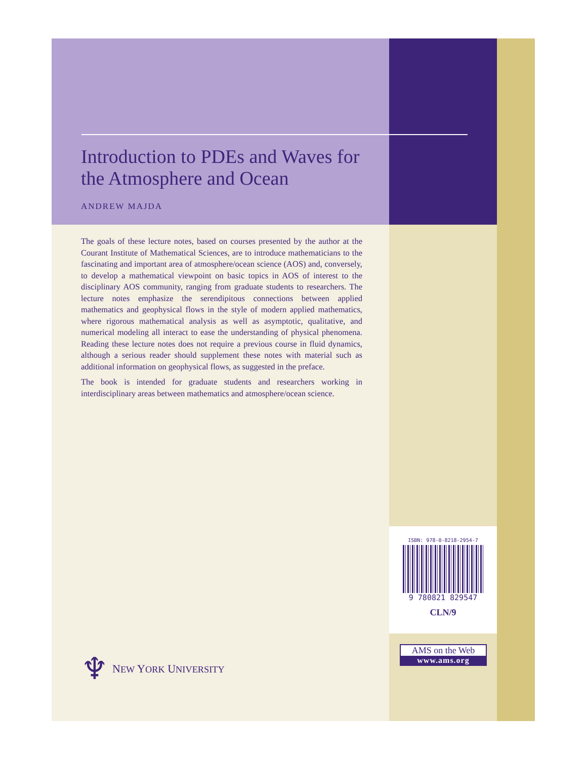Introduction to PDEs and Waves for the Atmosphere and Ocean
ANDREW MAJDA
The goals of these lecture notes, based on courses presented by the author at the Courant Institute of Mathematical Sciences, are to introduce mathematicians to the fascinating and important area of atmosphere/ocean science (AOS) and, conversely, to develop a mathematical viewpoint on basic topics in AOS of interest to the disciplinary AOS community, ranging from graduate students to researchers. The lecture notes emphasize the serendipitous connections between applied mathematics and geophysical flows in the style of modern applied mathematics, where rigorous mathematical analysis as well as asymptotic, qualitative, and numerical modeling all interact to ease the understanding of physical phenomena. Reading these lecture notes does not require a previous course in fluid dynamics, although a serious reader should supplement these notes with material such as additional information on geophysical flows, as suggested in the preface.
The book is intended for graduate students and researchers working in interdisciplinary areas between mathematics and atmosphere/ocean science.
♆ NEW YORK UNIVERSITY
ISBN: 978-0-8218-2954-7
9 780821 829547
CLN/9
AMS on the Web
www.ams.org